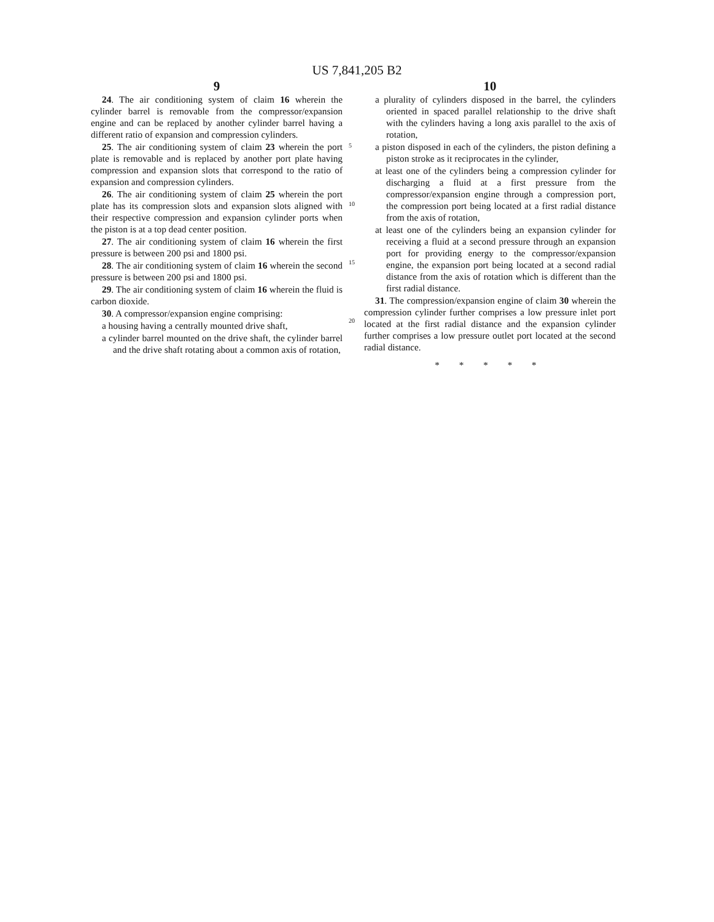US 7,841,205 B2
9
24. The air conditioning system of claim 16 wherein the cylinder barrel is removable from the compressor/expansion engine and can be replaced by another cylinder barrel having a different ratio of expansion and compression cylinders.
25. The air conditioning system of claim 23 wherein the port plate is removable and is replaced by another port plate having compression and expansion slots that correspond to the ratio of expansion and compression cylinders.
26. The air conditioning system of claim 25 wherein the port plate has its compression slots and expansion slots aligned with their respective compression and expansion cylinder ports when the piston is at a top dead center position.
27. The air conditioning system of claim 16 wherein the first pressure is between 200 psi and 1800 psi.
28. The air conditioning system of claim 16 wherein the second pressure is between 200 psi and 1800 psi.
29. The air conditioning system of claim 16 wherein the fluid is carbon dioxide.
30. A compressor/expansion engine comprising:
a housing having a centrally mounted drive shaft,
a cylinder barrel mounted on the drive shaft, the cylinder barrel and the drive shaft rotating about a common axis of rotation,
5
10
15
20
10
a plurality of cylinders disposed in the barrel, the cylinders oriented in spaced parallel relationship to the drive shaft with the cylinders having a long axis parallel to the axis of rotation,
a piston disposed in each of the cylinders, the piston defining a piston stroke as it reciprocates in the cylinder,
at least one of the cylinders being a compression cylinder for discharging a fluid at a first pressure from the compressor/expansion engine through a compression port, the compression port being located at a first radial distance from the axis of rotation,
at least one of the cylinders being an expansion cylinder for receiving a fluid at a second pressure through an expansion port for providing energy to the compressor/expansion engine, the expansion port being located at a second radial distance from the axis of rotation which is different than the first radial distance.
31. The compression/expansion engine of claim 30 wherein the compression cylinder further comprises a low pressure inlet port located at the first radial distance and the expansion cylinder further comprises a low pressure outlet port located at the second radial distance.
* * * * *